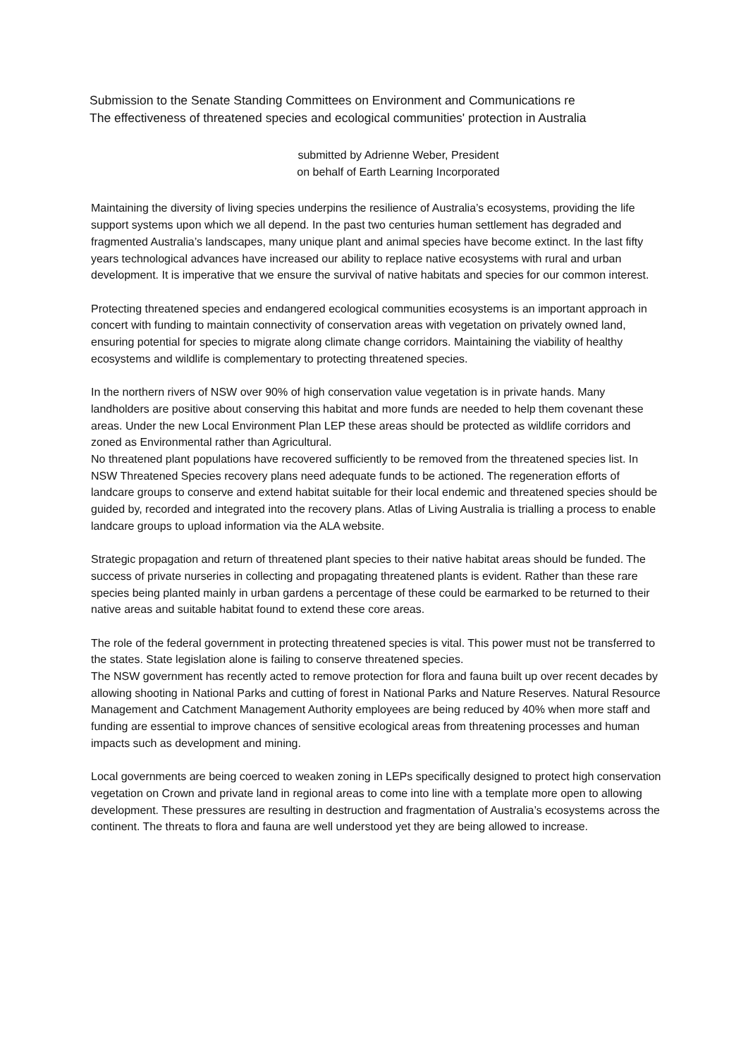Submission to the Senate Standing Committees on Environment and Communications re
The effectiveness of threatened species and ecological communities' protection in Australia
submitted by Adrienne Weber, President
on behalf of Earth Learning Incorporated
Maintaining the diversity of living species underpins the resilience of Australia’s ecosystems, providing the life support systems upon which we all depend. In the past two centuries human settlement has degraded and fragmented Australia’s landscapes, many unique plant and animal species have become extinct. In the last fifty years technological advances have increased our ability to replace native ecosystems with rural and urban development. It is imperative that we ensure the survival of native habitats and species for our common interest.
Protecting threatened species and endangered ecological communities ecosystems is an important approach in concert with funding to maintain connectivity of conservation areas with vegetation on privately owned land, ensuring potential for species to migrate along climate change corridors. Maintaining the viability of healthy ecosystems and wildlife is complementary to protecting threatened species.
In the northern rivers of NSW over 90% of high conservation value vegetation is in private hands. Many landholders are positive about conserving this habitat and more funds are needed to help them covenant these areas. Under the new Local Environment Plan LEP these areas should be protected as wildlife corridors and zoned as Environmental rather than Agricultural.
No threatened plant populations have recovered sufficiently to be removed from the threatened species list. In NSW Threatened Species recovery plans need adequate funds to be actioned. The regeneration efforts of landcare groups to conserve and extend habitat suitable for their local endemic and threatened species should be guided by, recorded and integrated into the recovery plans. Atlas of Living Australia is trialling a process to enable landcare groups to upload information via the ALA website.
Strategic propagation and return of threatened plant species to their native habitat areas should be funded. The success of private nurseries in collecting and propagating threatened plants is evident. Rather than these rare species being planted mainly in urban gardens a percentage of these could be earmarked to be returned to their native areas and suitable habitat found to extend these core areas.
The role of the federal government in protecting threatened species is vital. This power must not be transferred to the states. State legislation alone is failing to conserve threatened species.
The NSW government has recently acted to remove protection for flora and fauna built up over recent decades by allowing shooting in National Parks and cutting of forest in National Parks and Nature Reserves. Natural Resource Management and Catchment Management Authority employees are being reduced by 40% when more staff and funding are essential to improve chances of sensitive ecological areas from threatening processes and human impacts such as development and mining.
Local governments are being coerced to weaken zoning in LEPs specifically designed to protect high conservation vegetation on Crown and private land in regional areas to come into line with a template more open to allowing development. These pressures are resulting in destruction and fragmentation of Australia’s ecosystems across the continent. The threats to flora and fauna are well understood yet they are being allowed to increase.